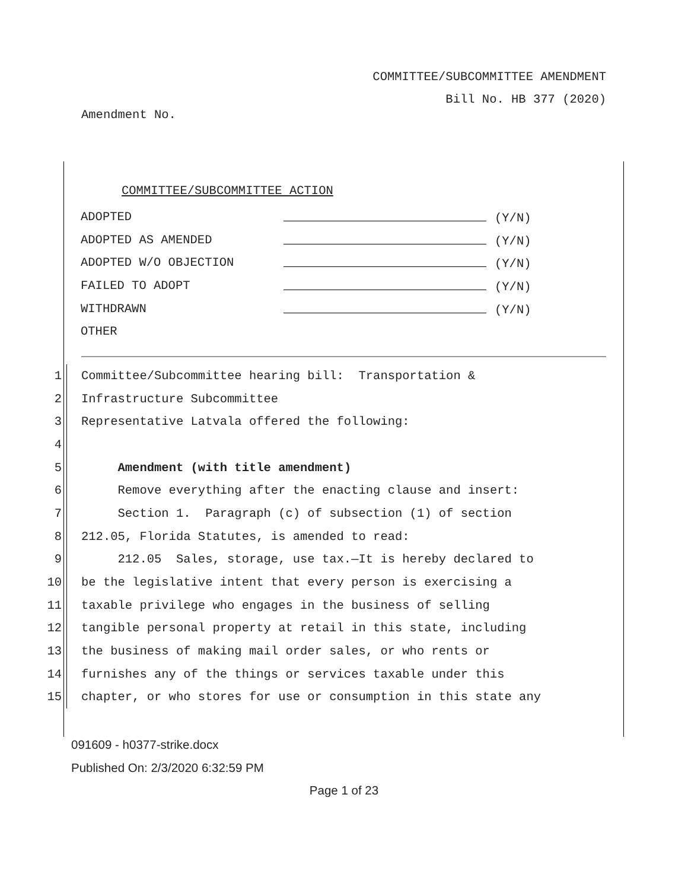COMMITTEE/SUBCOMMITTEE AMENDMENT
Bill No. HB 377 (2020)
Amendment No.
COMMITTEE/SUBCOMMITTEE ACTION
ADOPTED (Y/N)
ADOPTED AS AMENDED (Y/N)
ADOPTED W/O OBJECTION (Y/N)
FAILED TO ADOPT (Y/N)
WITHDRAWN (Y/N)
OTHER
1 Committee/Subcommittee hearing bill: Transportation &
2 Infrastructure Subcommittee
3 Representative Latvala offered the following:
4
5 Amendment (with title amendment)
6 Remove everything after the enacting clause and insert:
7 Section 1. Paragraph (c) of subsection (1) of section
8 212.05, Florida Statutes, is amended to read:
9 212.05 Sales, storage, use tax.—It is hereby declared to
10 be the legislative intent that every person is exercising a
11 taxable privilege who engages in the business of selling
12 tangible personal property at retail in this state, including
13 the business of making mail order sales, or who rents or
14 furnishes any of the things or services taxable under this
15 chapter, or who stores for use or consumption in this state any
091609 - h0377-strike.docx
Published On: 2/3/2020 6:32:59 PM
Page 1 of 23